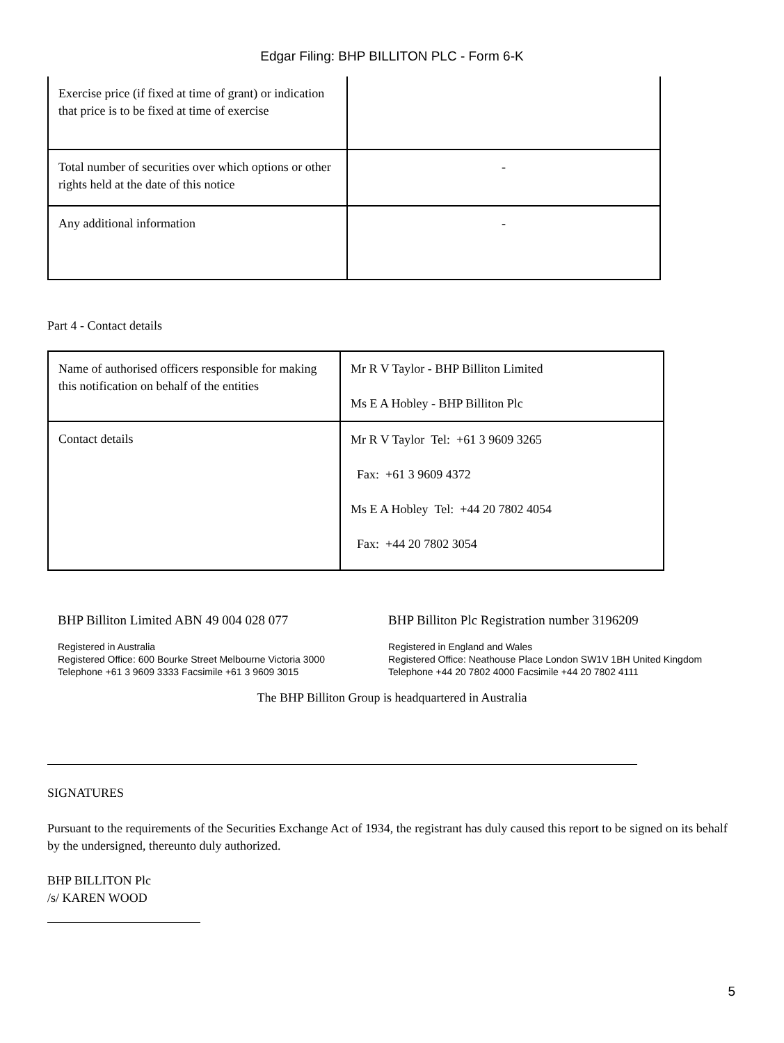Edgar Filing: BHP BILLITON PLC - Form 6-K
| Exercise price (if fixed at time of grant) or indication that price is to be fixed at time of exercise | |
| Total number of securities over which options or other rights held at the date of this notice | - |
| Any additional information | - |
Part 4 - Contact details
| Name of authorised officers responsible for making this notification on behalf of the entities | Mr R V Taylor - BHP Billiton Limited Ms E A Hobley - BHP Billiton Plc |
| Contact details | Mr R V Taylor Tel: +61 3 9609 3265 Fax: +61 3 9609 4372 Ms E A Hobley Tel: +44 20 7802 4054 Fax: +44 20 7802 3054 |
BHP Billiton Limited ABN 49 004 028 077
Registered in Australia
Registered Office: 600 Bourke Street Melbourne Victoria 3000
Telephone +61 3 9609 3333 Facsimile +61 3 9609 3015
BHP Billiton Plc Registration number 3196209
Registered in England and Wales
Registered Office: Neathouse Place London SW1V 1BH United Kingdom
Telephone +44 20 7802 4000 Facsimile +44 20 7802 4111
The BHP Billiton Group is headquartered in Australia
SIGNATURES
Pursuant to the requirements of the Securities Exchange Act of 1934, the registrant has duly caused this report to be signed on its behalf by the undersigned, thereunto duly authorized.
BHP BILLITON Plc
/s/ KAREN WOOD
5